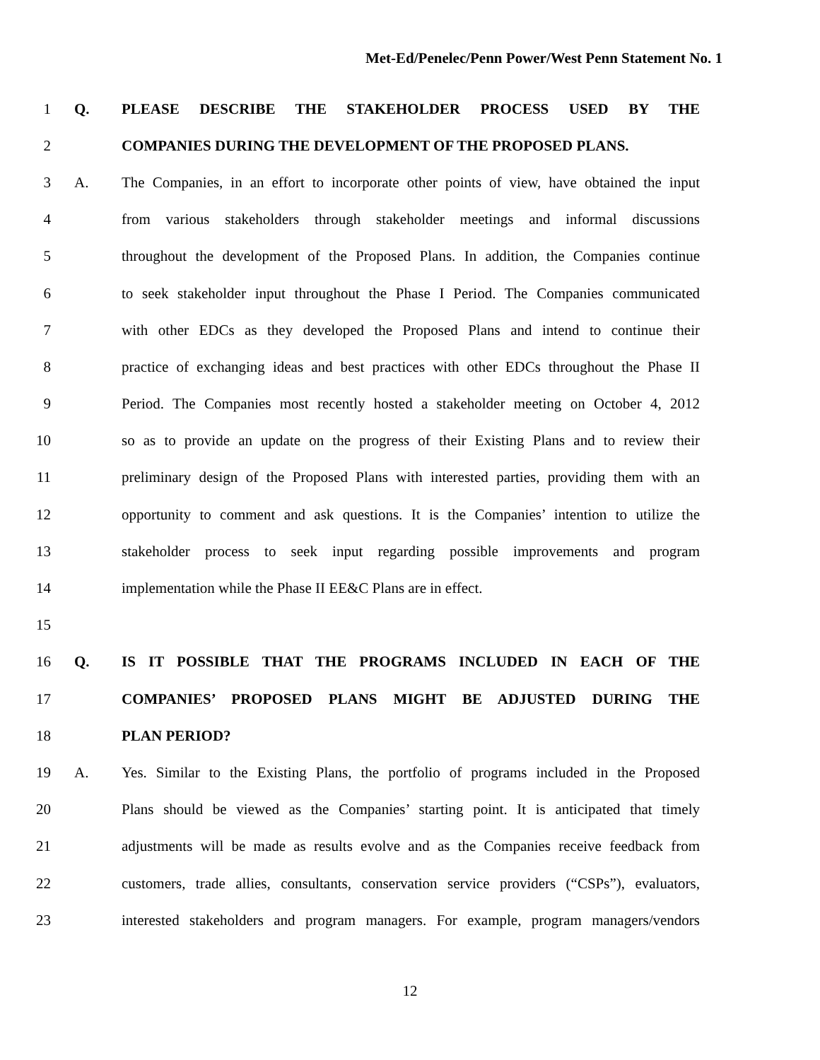Met-Ed/Penelec/Penn Power/West Penn Statement No. 1
1 Q. PLEASE DESCRIBE THE STAKEHOLDER PROCESS USED BY THE
2 COMPANIES DURING THE DEVELOPMENT OF THE PROPOSED PLANS.
3 A.
The Companies, in an effort to incorporate other points of view, have obtained the input
4
from various stakeholders through stakeholder meetings and informal discussions
5
throughout the development of the Proposed Plans. In addition, the Companies continue
6
to seek stakeholder input throughout the Phase I Period. The Companies communicated
7
with other EDCs as they developed the Proposed Plans and intend to continue their
8
practice of exchanging ideas and best practices with other EDCs throughout the Phase II
9
Period. The Companies most recently hosted a stakeholder meeting on October 4, 2012
10
so as to provide an update on the progress of their Existing Plans and to review their
11
preliminary design of the Proposed Plans with interested parties, providing them with an
12
opportunity to comment and ask questions. It is the Companies’ intention to utilize the
13
stakeholder process to seek input regarding possible improvements and program
14 implementation while the Phase II EE&C Plans are in effect.
15
16 Q. IS IT POSSIBLE THAT THE PROGRAMS INCLUDED IN EACH OF THE
17 COMPANIES’ PROPOSED PLANS MIGHT BE ADJUSTED DURING THE
18 PLAN PERIOD?
19 A.
Yes. Similar to the Existing Plans, the portfolio of programs included in the Proposed
20
Plans should be viewed as the Companies’ starting point. It is anticipated that timely
21
adjustments will be made as results evolve and as the Companies receive feedback from
22
customers, trade allies, consultants, conservation service providers (“CSPs”), evaluators,
23
interested stakeholders and program managers. For example, program managers/vendors
12